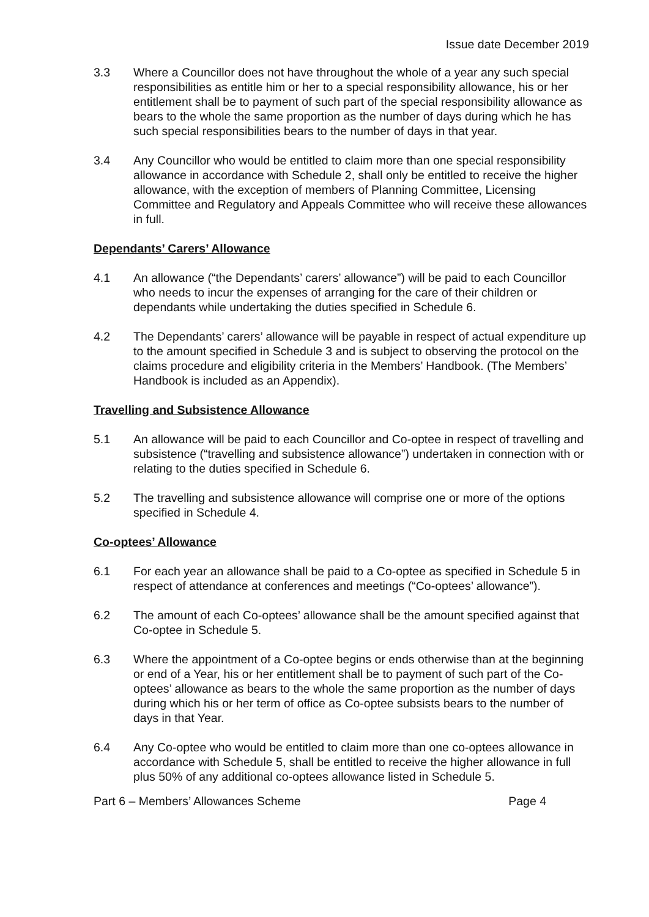Issue date December 2019
3.3 Where a Councillor does not have throughout the whole of a year any such special responsibilities as entitle him or her to a special responsibility allowance, his or her entitlement shall be to payment of such part of the special responsibility allowance as bears to the whole the same proportion as the number of days during which he has such special responsibilities bears to the number of days in that year.
3.4 Any Councillor who would be entitled to claim more than one special responsibility allowance in accordance with Schedule 2, shall only be entitled to receive the higher allowance, with the exception of members of Planning Committee, Licensing Committee and Regulatory and Appeals Committee who will receive these allowances in full.
Dependants’ Carers’ Allowance
4.1 An allowance (“the Dependants’ carers’ allowance”) will be paid to each Councillor who needs to incur the expenses of arranging for the care of their children or dependants while undertaking the duties specified in Schedule 6.
4.2 The Dependants’ carers’ allowance will be payable in respect of actual expenditure up to the amount specified in Schedule 3 and is subject to observing the protocol on the claims procedure and eligibility criteria in the Members’ Handbook. (The Members’ Handbook is included as an Appendix).
Travelling and Subsistence Allowance
5.1 An allowance will be paid to each Councillor and Co-optee in respect of travelling and subsistence (“travelling and subsistence allowance”) undertaken in connection with or relating to the duties specified in Schedule 6.
5.2 The travelling and subsistence allowance will comprise one or more of the options specified in Schedule 4.
Co-optees’ Allowance
6.1 For each year an allowance shall be paid to a Co-optee as specified in Schedule 5 in respect of attendance at conferences and meetings (“Co-optees’ allowance”).
6.2 The amount of each Co-optees’ allowance shall be the amount specified against that Co-optee in Schedule 5.
6.3 Where the appointment of a Co-optee begins or ends otherwise than at the beginning or end of a Year, his or her entitlement shall be to payment of such part of the Co-optees’ allowance as bears to the whole the same proportion as the number of days during which his or her term of office as Co-optee subsists bears to the number of days in that Year.
6.4 Any Co-optee who would be entitled to claim more than one co-optees allowance in accordance with Schedule 5, shall be entitled to receive the higher allowance in full plus 50% of any additional co-optees allowance listed in Schedule 5.
Part 6 – Members’ Allowances Scheme Page 4